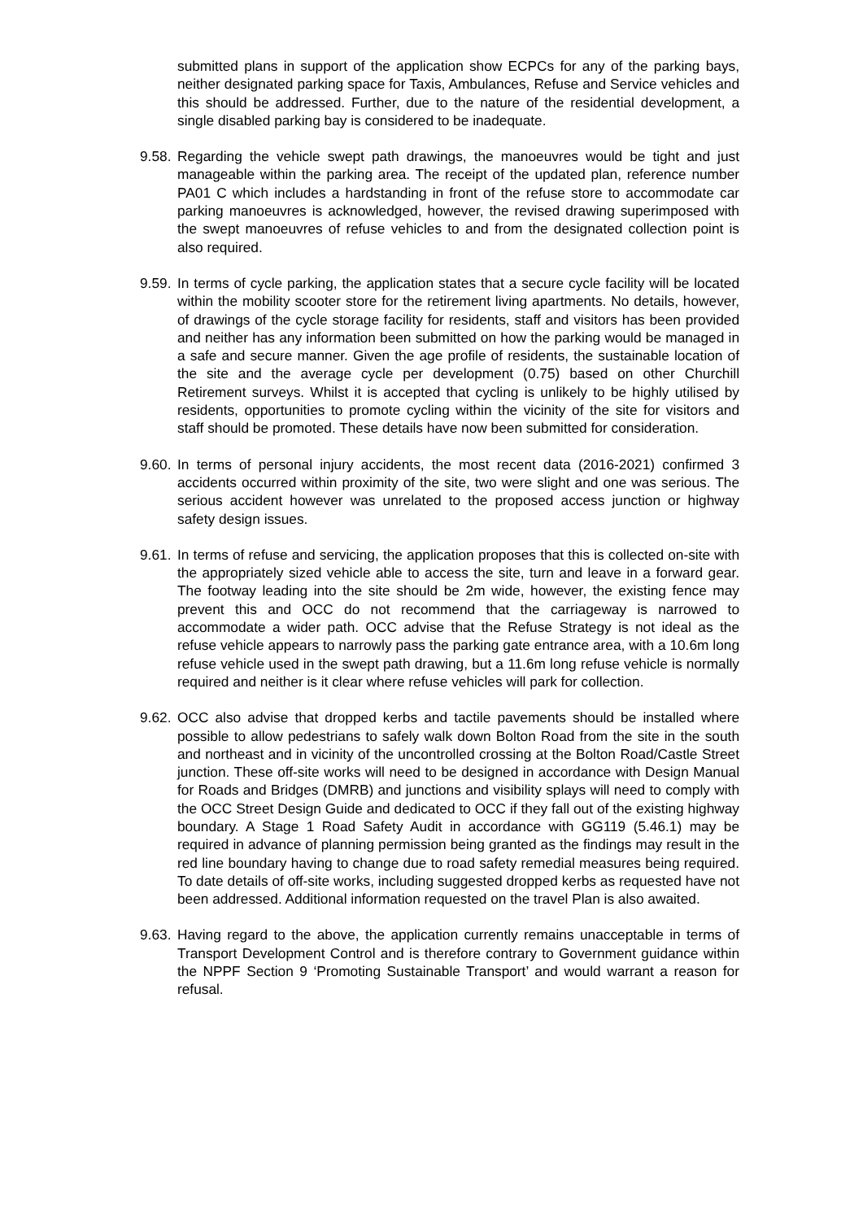submitted plans in support of the application show ECPCs for any of the parking bays, neither designated parking space for Taxis, Ambulances, Refuse and Service vehicles and this should be addressed. Further, due to the nature of the residential development, a single disabled parking bay is considered to be inadequate.
9.58.
Regarding the vehicle swept path drawings, the manoeuvres would be tight and just manageable within the parking area. The receipt of the updated plan, reference number PA01 C which includes a hardstanding in front of the refuse store to accommodate car parking manoeuvres is acknowledged, however, the revised drawing superimposed with the swept manoeuvres of refuse vehicles to and from the designated collection point is also required.
9.59.
In terms of cycle parking, the application states that a secure cycle facility will be located within the mobility scooter store for the retirement living apartments. No details, however, of drawings of the cycle storage facility for residents, staff and visitors has been provided and neither has any information been submitted on how the parking would be managed in a safe and secure manner. Given the age profile of residents, the sustainable location of the site and the average cycle per development (0.75) based on other Churchill Retirement surveys. Whilst it is accepted that cycling is unlikely to be highly utilised by residents, opportunities to promote cycling within the vicinity of the site for visitors and staff should be promoted. These details have now been submitted for consideration.
9.60.
In terms of personal injury accidents, the most recent data (2016-2021) confirmed 3 accidents occurred within proximity of the site, two were slight and one was serious. The serious accident however was unrelated to the proposed access junction or highway safety design issues.
9.61.
In terms of refuse and servicing, the application proposes that this is collected on-site with the appropriately sized vehicle able to access the site, turn and leave in a forward gear. The footway leading into the site should be 2m wide, however, the existing fence may prevent this and OCC do not recommend that the carriageway is narrowed to accommodate a wider path. OCC advise that the Refuse Strategy is not ideal as the refuse vehicle appears to narrowly pass the parking gate entrance area, with a 10.6m long refuse vehicle used in the swept path drawing, but a 11.6m long refuse vehicle is normally required and neither is it clear where refuse vehicles will park for collection.
9.62.
OCC also advise that dropped kerbs and tactile pavements should be installed where possible to allow pedestrians to safely walk down Bolton Road from the site in the south and northeast and in vicinity of the uncontrolled crossing at the Bolton Road/Castle Street junction. These off-site works will need to be designed in accordance with Design Manual for Roads and Bridges (DMRB) and junctions and visibility splays will need to comply with the OCC Street Design Guide and dedicated to OCC if they fall out of the existing highway boundary. A Stage 1 Road Safety Audit in accordance with GG119 (5.46.1) may be required in advance of planning permission being granted as the findings may result in the red line boundary having to change due to road safety remedial measures being required. To date details of off-site works, including suggested dropped kerbs as requested have not been addressed. Additional information requested on the travel Plan is also awaited.
9.63.
Having regard to the above, the application currently remains unacceptable in terms of Transport Development Control and is therefore contrary to Government guidance within the NPPF Section 9 ‘Promoting Sustainable Transport’ and would warrant a reason for refusal.